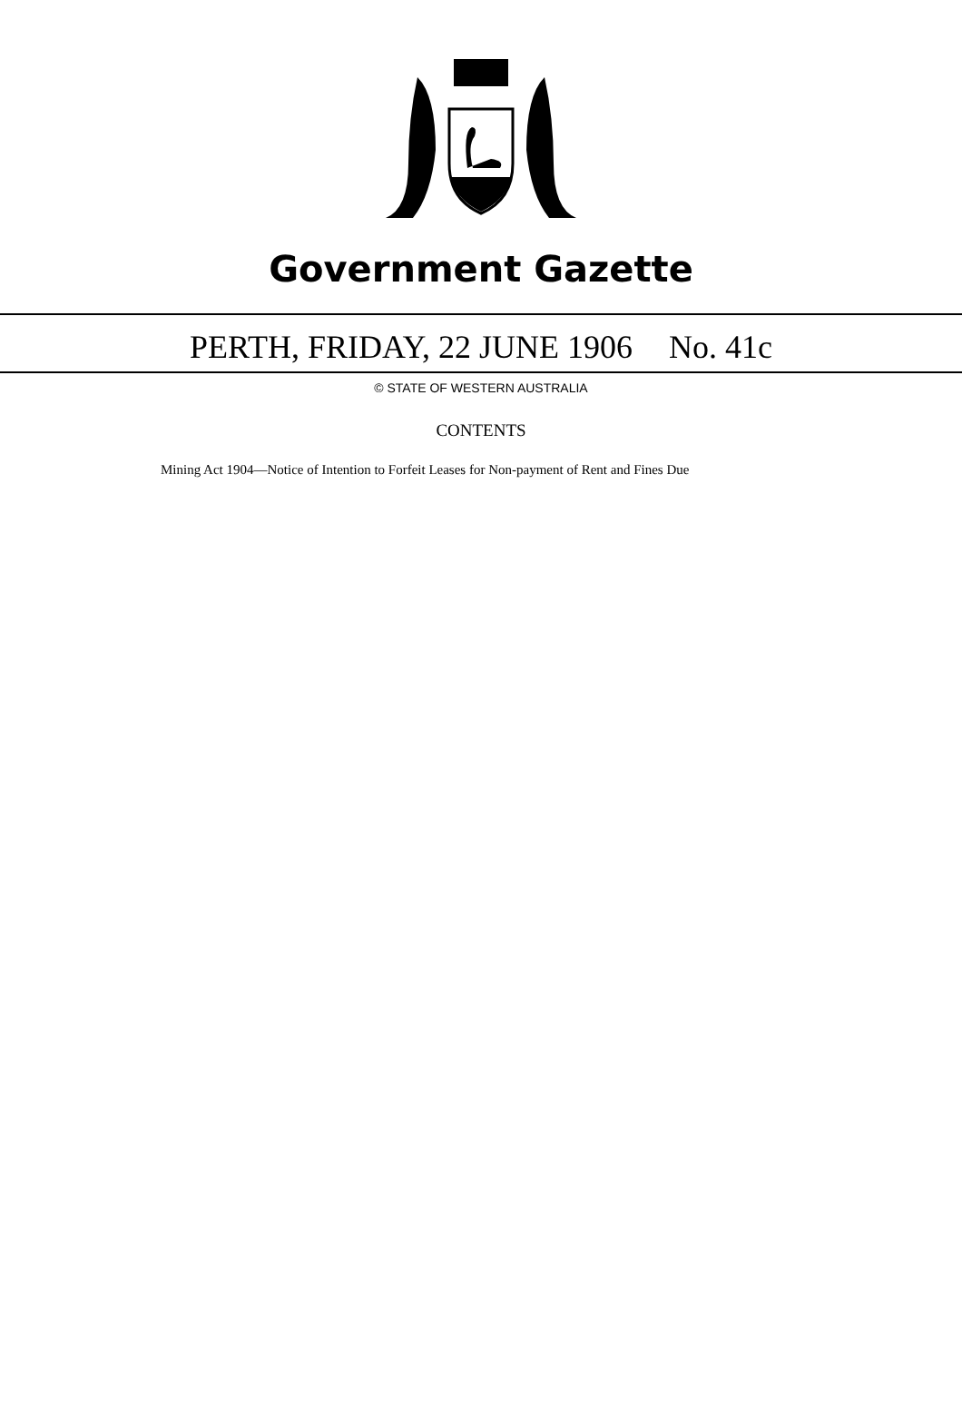Government Gazette
PERTH, FRIDAY, 22 JUNE 1906 No. 41c
© STATE OF WESTERN AUSTRALIA
CONTENTS
Mining Act 1904—Notice of Intention to Forfeit Leases for Non-payment of Rent and Fines Due